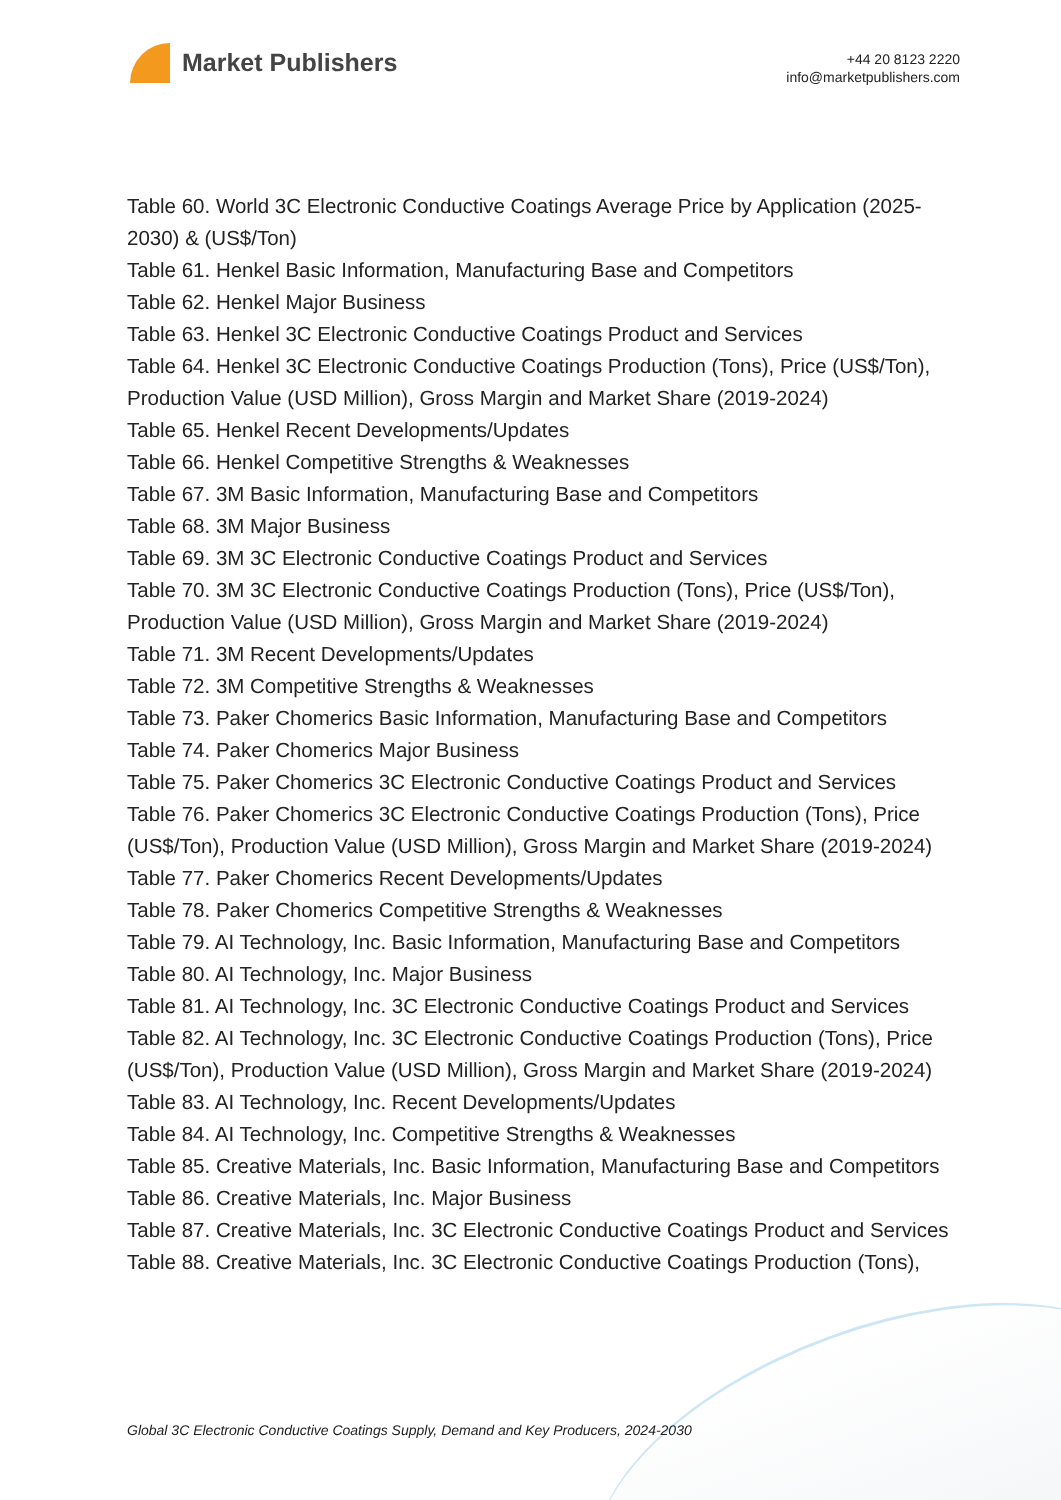Market Publishers
+44 20 8123 2220
info@marketpublishers.com
Table 60. World 3C Electronic Conductive Coatings Average Price by Application (2025-2030) & (US$/Ton)
Table 61. Henkel Basic Information, Manufacturing Base and Competitors
Table 62. Henkel Major Business
Table 63. Henkel 3C Electronic Conductive Coatings Product and Services
Table 64. Henkel 3C Electronic Conductive Coatings Production (Tons), Price (US$/Ton), Production Value (USD Million), Gross Margin and Market Share (2019-2024)
Table 65. Henkel Recent Developments/Updates
Table 66. Henkel Competitive Strengths & Weaknesses
Table 67. 3M Basic Information, Manufacturing Base and Competitors
Table 68. 3M Major Business
Table 69. 3M 3C Electronic Conductive Coatings Product and Services
Table 70. 3M 3C Electronic Conductive Coatings Production (Tons), Price (US$/Ton), Production Value (USD Million), Gross Margin and Market Share (2019-2024)
Table 71. 3M Recent Developments/Updates
Table 72. 3M Competitive Strengths & Weaknesses
Table 73. Paker Chomerics Basic Information, Manufacturing Base and Competitors
Table 74. Paker Chomerics Major Business
Table 75. Paker Chomerics 3C Electronic Conductive Coatings Product and Services
Table 76. Paker Chomerics 3C Electronic Conductive Coatings Production (Tons), Price (US$/Ton), Production Value (USD Million), Gross Margin and Market Share (2019-2024)
Table 77. Paker Chomerics Recent Developments/Updates
Table 78. Paker Chomerics Competitive Strengths & Weaknesses
Table 79. AI Technology, Inc. Basic Information, Manufacturing Base and Competitors
Table 80. AI Technology, Inc. Major Business
Table 81. AI Technology, Inc. 3C Electronic Conductive Coatings Product and Services
Table 82. AI Technology, Inc. 3C Electronic Conductive Coatings Production (Tons), Price (US$/Ton), Production Value (USD Million), Gross Margin and Market Share (2019-2024)
Table 83. AI Technology, Inc. Recent Developments/Updates
Table 84. AI Technology, Inc. Competitive Strengths & Weaknesses
Table 85. Creative Materials, Inc. Basic Information, Manufacturing Base and Competitors
Table 86. Creative Materials, Inc. Major Business
Table 87. Creative Materials, Inc. 3C Electronic Conductive Coatings Product and Services
Table 88. Creative Materials, Inc. 3C Electronic Conductive Coatings Production (Tons),
Global 3C Electronic Conductive Coatings Supply, Demand and Key Producers, 2024-2030